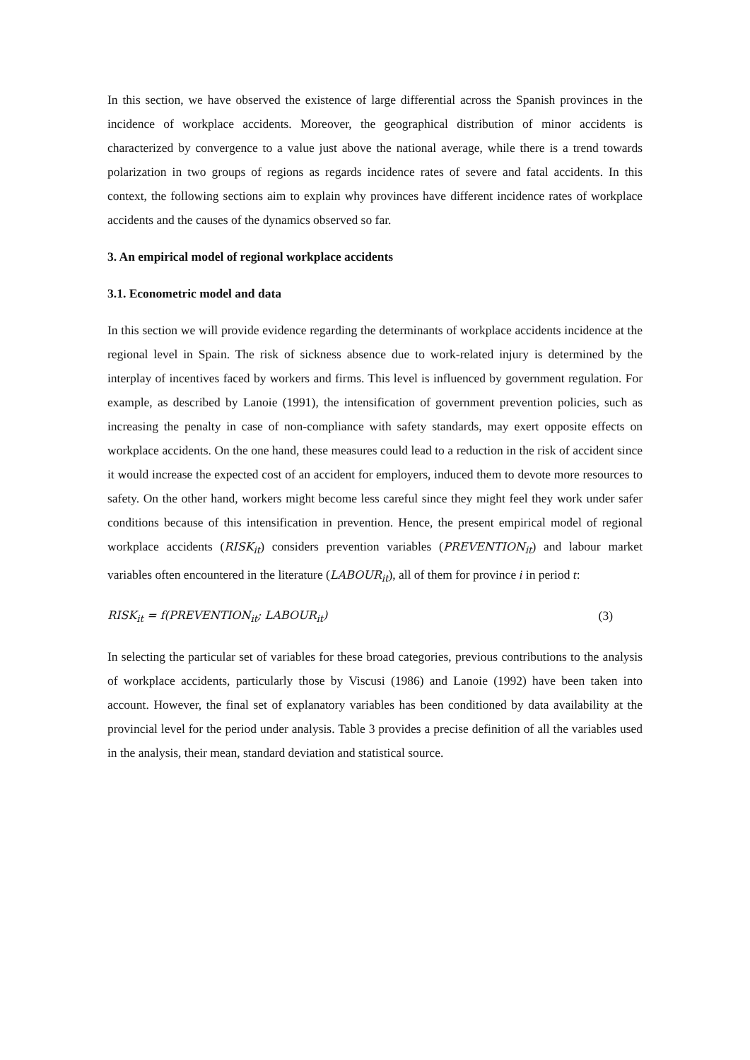In this section, we have observed the existence of large differential across the Spanish provinces in the incidence of workplace accidents. Moreover, the geographical distribution of minor accidents is characterized by convergence to a value just above the national average, while there is a trend towards polarization in two groups of regions as regards incidence rates of severe and fatal accidents. In this context, the following sections aim to explain why provinces have different incidence rates of workplace accidents and the causes of the dynamics observed so far.
3. An empirical model of regional workplace accidents
3.1. Econometric model and data
In this section we will provide evidence regarding the determinants of workplace accidents incidence at the regional level in Spain. The risk of sickness absence due to work-related injury is determined by the interplay of incentives faced by workers and firms. This level is influenced by government regulation. For example, as described by Lanoie (1991), the intensification of government prevention policies, such as increasing the penalty in case of non-compliance with safety standards, may exert opposite effects on workplace accidents. On the one hand, these measures could lead to a reduction in the risk of accident since it would increase the expected cost of an accident for employers, induced them to devote more resources to safety. On the other hand, workers might become less careful since they might feel they work under safer conditions because of this intensification in prevention. Hence, the present empirical model of regional workplace accidents (RISK<sub>it</sub>) considers prevention variables (PREVENTION<sub>it</sub>) and labour market variables often encountered in the literature (LABOUR<sub>it</sub>), all of them for province i in period t:
RISK<sub>it</sub> = f(PREVENTION<sub>it</sub>; LABOUR<sub>it</sub>) (3)
In selecting the particular set of variables for these broad categories, previous contributions to the analysis of workplace accidents, particularly those by Viscusi (1986) and Lanoie (1992) have been taken into account. However, the final set of explanatory variables has been conditioned by data availability at the provincial level for the period under analysis. Table 3 provides a precise definition of all the variables used in the analysis, their mean, standard deviation and statistical source.